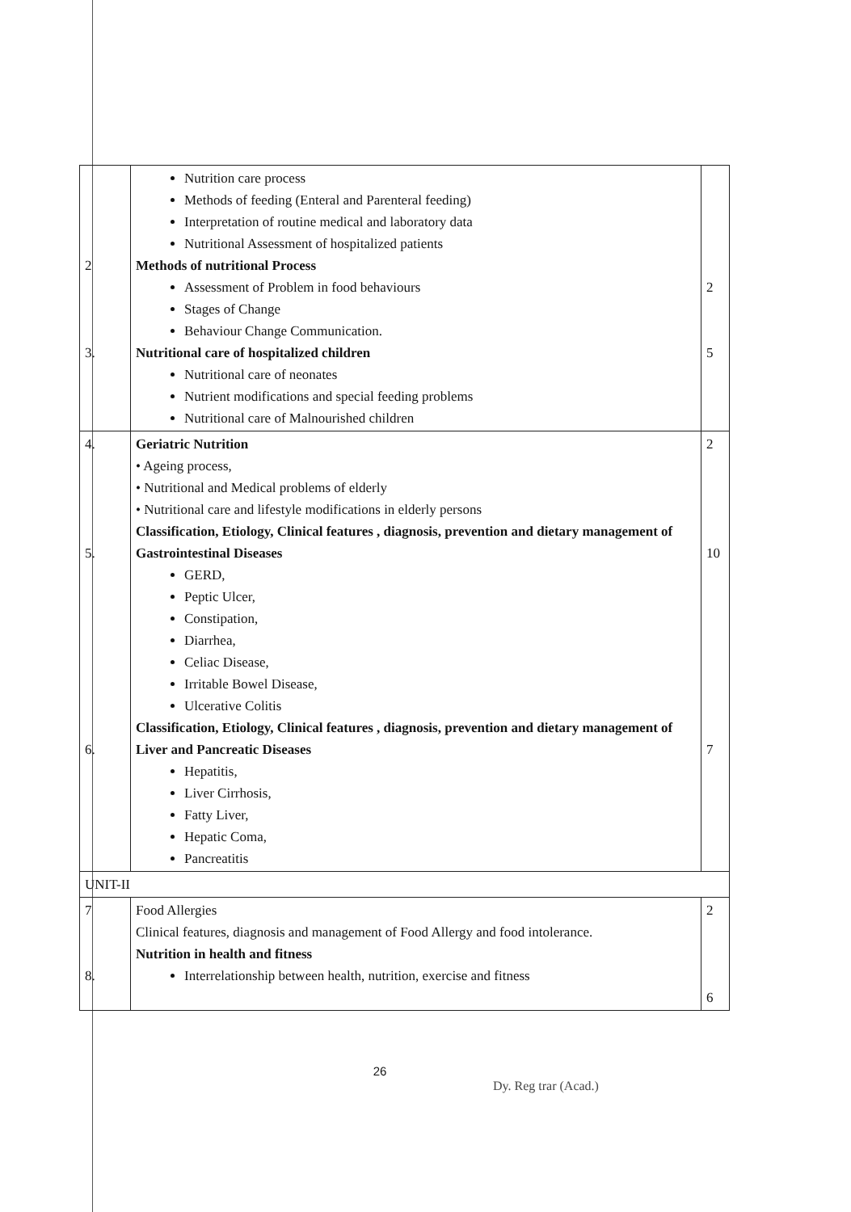| 2 3. | Nutrition care process Methods of feeding (Enteral and Parenteral feeding) Interpretation of routine medical and laboratory data Nutritional Assessment of hospitalized patients Methods of nutritional Process Assessment of Problem in food behaviours Stages of Change Behaviour Change Communication. Nutritional care of hospitalized children Nutritional care of neonates Nutrient modifications and special feeding problems Nutritional care of Malnourished children | 2 5 |
| 4. 5. 6. | Geriatric Nutrition • Ageing process, • Nutritional and Medical problems of elderly • Nutritional care and lifestyle modifications in elderly persons Classification, Etiology, Clinical features , diagnosis, prevention and dietary management of Gastrointestinal Diseases GERD, Peptic Ulcer, Constipation, Diarrhea, Celiac Disease, Irritable Bowel Disease, Ulcerative Colitis Classification, Etiology, Clinical features , diagnosis, prevention and dietary management of Liver and Pancreatic Diseases Hepatitis, Liver Cirrhosis, Fatty Liver, Hepatic Coma, Pancreatitis | 2 10 7 |
| UNIT-II | | |
| 7 8. | Food Allergies Clinical features, diagnosis and management of Food Allergy and food intolerance. Nutrition in health and fitness Interrelationship between health, nutrition, exercise and fitness | 2 6 |
26
Dy. Reg trar (Acad.)